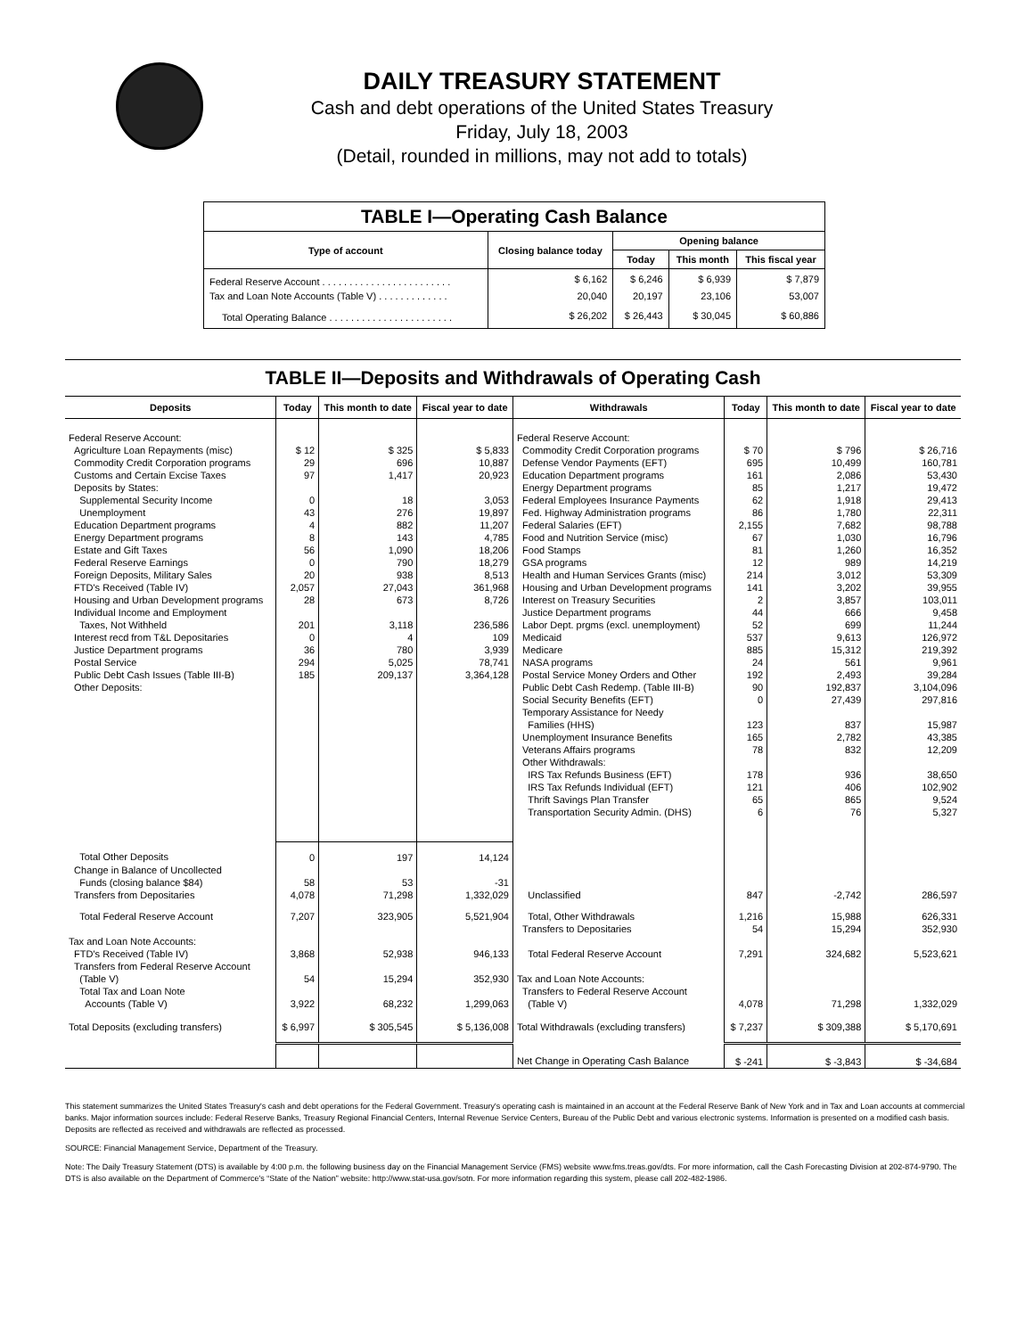DAILY TREASURY STATEMENT
Cash and debt operations of the United States Treasury
Friday, July 18, 2003
(Detail, rounded in millions, may not add to totals)
TABLE I—Operating Cash Balance
| Type of account | Closing balance today | Opening balance | | |
| --- | --- | --- | --- | --- |
| | | Today | This month | This fiscal year |
| Federal Reserve Account . . . . . . . . . . . . . . . . . . . . . . . . | $ 6,162 | $ 6,246 | $ 6,939 | $ 7,879 |
| Tax and Loan Note Accounts (Table V) . . . . . . . . . . . . . | 20,040 | 20,197 | 23,106 | 53,007 |
| Total Operating Balance . . . . . . . . . . . . . . . . . . . . . . . | $ 26,202 | $ 26,443 | $ 30,045 | $ 60,886 |
TABLE II—Deposits and Withdrawals of Operating Cash
| Deposits | Today | This month to date | Fiscal year to date | Withdrawals | Today | This month to date | Fiscal year to date |
| --- | --- | --- | --- | --- | --- | --- | --- |
| Federal Reserve Account: | | | | Federal Reserve Account: | | | |
| Agriculture Loan Repayments (misc) | $ 12 | $ 325 | $ 5,833 | Commodity Credit Corporation programs | $ 70 | $ 796 | $ 26,716 |
| Commodity Credit Corporation programs | 29 | 696 | 10,887 | Defense Vendor Payments (EFT) | 695 | 10,499 | 160,781 |
| Customs and Certain Excise Taxes | 97 | 1,417 | 20,923 | Education Department programs | 161 | 2,086 | 53,430 |
| Deposits by States: | | | | Energy Department programs | 85 | 1,217 | 19,472 |
| Supplemental Security Income | 0 | 18 | 3,053 | Federal Employees Insurance Payments | 62 | 1,918 | 29,413 |
| Unemployment | 43 | 276 | 19,897 | Fed. Highway Administration programs | 86 | 1,780 | 22,311 |
| Education Department programs | 4 | 882 | 11,207 | Federal Salaries (EFT) | 2,155 | 7,682 | 98,788 |
| Energy Department programs | 8 | 143 | 4,785 | Food and Nutrition Service (misc) | 67 | 1,030 | 16,796 |
| Estate and Gift Taxes | 56 | 1,090 | 18,206 | Food Stamps | 81 | 1,260 | 16,352 |
| Federal Reserve Earnings | 0 | 790 | 18,279 | GSA programs | 12 | 989 | 14,219 |
| Foreign Deposits, Military Sales | 20 | 938 | 8,513 | Health and Human Services Grants (misc) | 214 | 3,012 | 53,309 |
| FTD's Received (Table IV) | 2,057 | 27,043 | 361,968 | Housing and Urban Development programs | 141 | 3,202 | 39,955 |
| Housing and Urban Development programs | 28 | 673 | 8,726 | Interest on Treasury Securities | 2 | 3,857 | 103,011 |
| Individual Income and Employment | | | | Justice Department programs | 44 | 666 | 9,458 |
| Taxes, Not Withheld | 201 | 3,118 | 236,586 | Labor Dept. prgms (excl. unemployment) | 52 | 699 | 11,244 |
| Interest recd from T&L Depositaries | 0 | 4 | 109 | Medicaid | 537 | 9,613 | 126,972 |
| Justice Department programs | 36 | 780 | 3,939 | Medicare | 885 | 15,312 | 219,392 |
| Postal Service | 294 | 5,025 | 78,741 | NASA programs | 24 | 561 | 9,961 |
| Public Debt Cash Issues (Table III-B) | 185 | 209,137 | 3,364,128 | Postal Service Money Orders and Other | 192 | 2,493 | 39,284 |
| Other Deposits: | | | | Public Debt Cash Redemp. (Table III-B) | 90 | 192,837 | 3,104,096 |
| | | | | Social Security Benefits (EFT) | 0 | 27,439 | 297,816 |
| | | | | Temporary Assistance for Needy | | | |
| | | | | Families (HHS) | 123 | 837 | 15,987 |
| | | | | Unemployment Insurance Benefits | 165 | 2,782 | 43,385 |
| | | | | Veterans Affairs programs | 78 | 832 | 12,209 |
| | | | | Other Withdrawals: | | | |
| | | | | IRS Tax Refunds Business (EFT) | 178 | 936 | 38,650 |
| | | | | IRS Tax Refunds Individual (EFT) | 121 | 406 | 102,902 |
| | | | | Thrift Savings Plan Transfer | 65 | 865 | 9,524 |
| | | | | Transportation Security Admin. (DHS) | 6 | 76 | 5,327 |
| Total Other Deposits | 0 | 197 | 14,124 | | | | |
| Change in Balance of Uncollected | | | | | | | |
| Funds (closing balance $84) | 58 | 53 | -31 | | | | |
| Transfers from Depositaries | 4,078 | 71,298 | 1,332,029 | Unclassified | 847 | -2,742 | 286,597 |
| Total Federal Reserve Account | 7,207 | 323,905 | 5,521,904 | Total, Other Withdrawals | 1,216 | 15,988 | 626,331 |
| | | | | Transfers to Depositaries | 54 | 15,294 | 352,930 |
| Tax and Loan Note Accounts: | | | | | | | |
| FTD's Received (Table IV) | 3,868 | 52,938 | 946,133 | Total Federal Reserve Account | 7,291 | 324,682 | 5,523,621 |
| Transfers from Federal Reserve Account (Table V) | 54 | 15,294 | 352,930 | Tax and Loan Note Accounts: | | | |
| Total Tax and Loan Note Accounts (Table V) | 3,922 | 68,232 | 1,299,063 | Transfers to Federal Reserve Account (Table V) | 4,078 | 71,298 | 1,332,029 |
| Total Deposits (excluding transfers) | $ 6,997 | $ 305,545 | $ 5,136,008 | Total Withdrawals (excluding transfers) | $ 7,237 | $ 309,388 | $ 5,170,691 |
| | | | | Net Change in Operating Cash Balance | $ -241 | $ -3,843 | $ -34,684 |
This statement summarizes the United States Treasury's cash and debt operations for the Federal Government. Treasury's operating cash is maintained in an account at the Federal Reserve Bank of New York and in Tax and Loan accounts at commercial banks. Major information sources include: Federal Reserve Banks, Treasury Regional Financial Centers, Internal Revenue Service Centers, Bureau of the Public Debt and various electronic systems. Information is presented on a modified cash basis. Deposits are reflected as received and withdrawals are reflected as processed.
SOURCE: Financial Management Service, Department of the Treasury.
Note: The Daily Treasury Statement (DTS) is available by 4:00 p.m. the following business day on the Financial Management Service (FMS) website www.fms.treas.gov/dts. For more information, call the Cash Forecasting Division at 202-874-9790. The DTS is also available on the Department of Commerce's “State of the Nation” website: http://www.stat-usa.gov/sotn. For more information regarding this system, please call 202-482-1986.